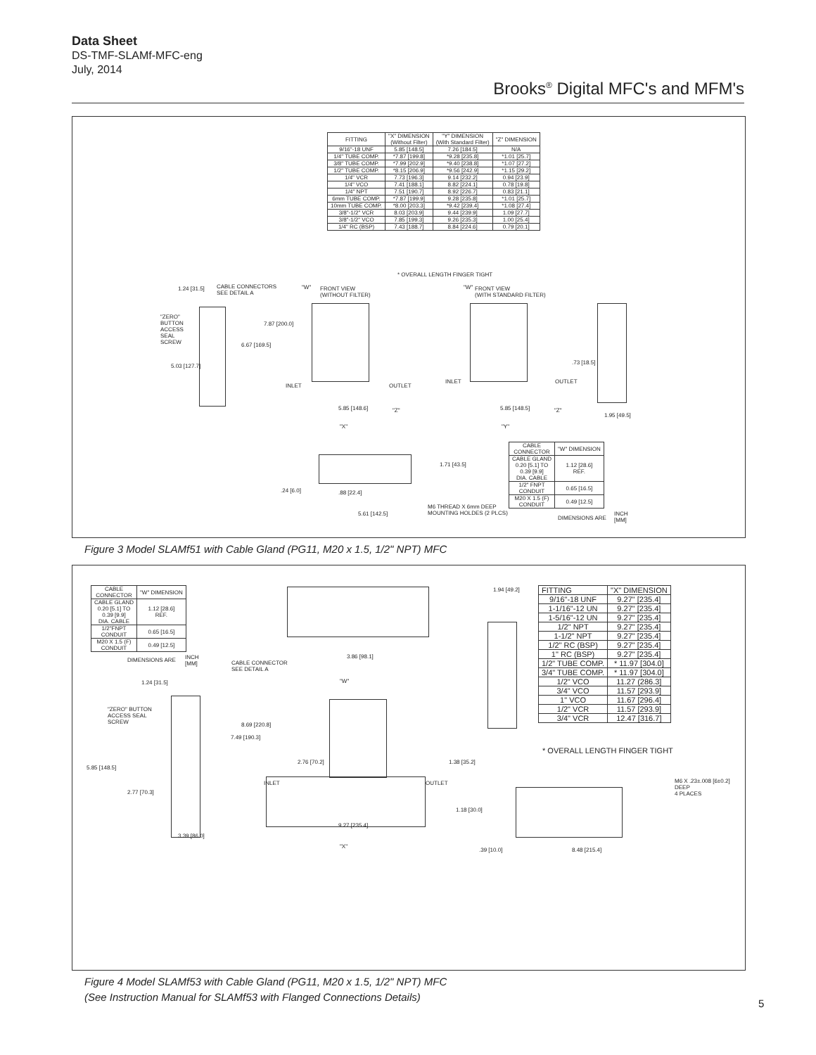Data Sheet
DS-TMF-SLAMf-MFC-eng
July, 2014
Brooks<sup>®</sup> Digital MFC's and MFM's
| FITTING | "X" DIMENSION (Without Filter) | "Y" DIMENSION (With Standard Filter) | "Z" DIMENSION |
| --- | --- | --- | --- |
| 9/16"-18 UNF | 5.85 [148.5] | 7.26 [184.5] | N/A |
| 1/4" TUBE COMP. | *7.87 [199.8] | *9.28 [235.8] | *1.01 [25.7] |
| 3/8" TUBE COMP. | *7.99 [202.9] | *9.40 [238.8] | *1.07 [27.2] |
| 1/2" TUBE COMP. | *8.15 [206.9] | *9.56 [242.9] | *1.15 [29.2] |
| 1/4" VCR | 7.73 [196.3] | 9.14 [232.2] | 0.94 [23.9] |
| 1/4" VCO | 7.41 [188.1] | 8.82 [224.1] | 0.78 [19.8] |
| 1/4" NPT | 7.51 [190.7] | 8.92 [226.7] | 0.83 [21.1] |
| 6mm TUBE COMP. | *7.87 [199.9] | 9.28 [235.8] | *1.01 [25.7] |
| 10mm TUBE COMP. | *8.00 [203.3] | *9.42 [239.4] | *1.08 [27.4] |
| 3/8"-1/2" VCR | 8.03 [203.9] | 9.44 [239.9] | 1.09 [27.7] |
| 3/8"-1/2" VCO | 7.85 [199.3] | 9.26 [235.3] | 1.00 [25.4] |
| 1/4" RC (BSP) | 7.43 [188.7] | 8.84 [224.6] | 0.79 [20.1] |
* OVERALL LENGTH FINGER TIGHT
CABLE CONNECTORS
SEE DETAIL A
FRONT VIEW
(WITHOUT FILTER)
FRONT VIEW
(WITH STANDARD FILTER)
"ZERO"
BUTTON
ACCESS
SEAL
SCREW
1.24 [31.5]
7.87 [200.0]
6.67 [169.5]
5.03 [127.7]
INLET OUTLET
INLET OUTLET
"W" "W"
.73 [18.5]
5.85 [148.6] "Z"
"X"
5.85 [148.5] "Z"
"Y"
1.95 [49.5]
1.71 [43.5]
.24 [6.0] .88 [22.4]
M6 THREAD X 6mm DEEP
MOUNTING HOLDES (2 PLCS)
5.61 [142.5]
| CABLE CONNECTOR | "W" DIMENSION |
| --- | --- |
| CABLE GLAND 0.20 [5.1] TO 0.39 [9.9] DIA. CABLE | 1.12 [28.6] REF. |
| 1/2" FNPT CONDUIT | 0.65 [16.5] |
| M20 X 1.5 (F) CONDUIT | 0.49 [12.5] |
DIMENSIONS ARE
INCH
[MM]
Figure 3 Model SLAMf51 with Cable Gland (PG11, M20 x 1.5, 1/2" NPT) MFC
| CABLE CONNECTOR | "W" DIMENSION |
| --- | --- |
| CABLE GLAND 0.20 [5.1] TO 0.39 [9.9] DIA. CABLE | 1.12 [28.6] REF. |
| 1/2"FNPT CONDUIT | 0.65 [16.5] |
| M20 X 1.5 (F) CONDUIT | 0.49 [12.5] |
DIMENSIONS ARE
INCH
[MM]
| FITTING | "X" DIMENSION |
| --- | --- |
| 9/16"-18 UNF | 9.27" [235.4] |
| 1-1/16"-12 UN | 9.27" [235.4] |
| 1-5/16"-12 UN | 9.27" [235.4] |
| 1/2" NPT | 9.27" [235.4] |
| 1-1/2" NPT | 9.27" [235.4] |
| 1/2" RC (BSP) | 9.27" [235.4] |
| 1" RC (BSP) | 9.27" [235.4] |
| 1/2" TUBE COMP. | * 11.97 [304.0] |
| 3/4" TUBE COMP. | * 11.97 [304.0] |
| 1/2" VCO | 11.27 (286.3] |
| 3/4" VCO | 11.57 [293.9] |
| 1" VCO | 11.67 [296.4] |
| 1/2" VCR | 11.57 [293.9] |
| 3/4" VCR | 12.47 [316.7] |
* OVERALL LENGTH FINGER TIGHT
1.94 [49.2]
CABLE CONNECTOR
SEE DETAIL A
3.86 [98.1]
"W"
1.24 [31.5]
"ZERO" BUTTON
ACCESS SEAL
SCREW
8.69 [220.8]
7.49 [190.3]
5.85 [148.5]
2.76 [70.2] 1.38 [35.2]
INLET OUTLET
2.77 [70.3]
1.18 [30.0]
9.27 [235.4]
"X"
3.39 [86.0]
M6 X .23±.008 [6±0.2] DEEP
4 PLACES
.39 [10.0] 8.48 [215.4]
Figure 4 Model SLAMf53 with Cable Gland (PG11, M20 x 1.5, 1/2" NPT) MFC
(See Instruction Manual for SLAMf53 with Flanged Connections Details)
5